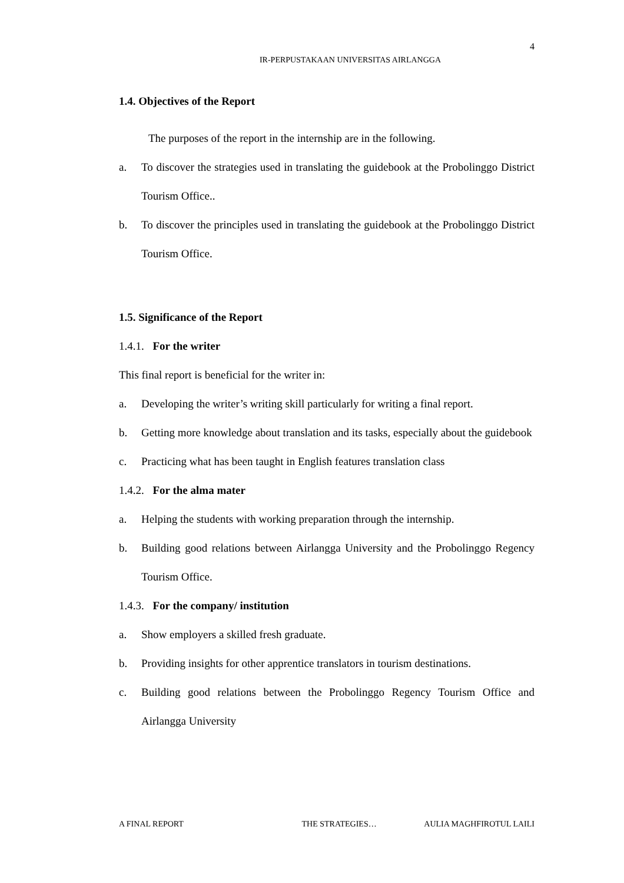4
IR-PERPUSTAKAAN UNIVERSITAS AIRLANGGA
1.4. Objectives of the Report
The purposes of the report in the internship are in the following.
a. To discover the strategies used in translating the guidebook at the Probolinggo District Tourism Office..
b. To discover the principles used in translating the guidebook at the Probolinggo District Tourism Office.
1.5. Significance of the Report
1.4.1. For the writer
This final report is beneficial for the writer in:
a. Developing the writer’s writing skill particularly for writing a final report.
b. Getting more knowledge about translation and its tasks, especially about the guidebook
c. Practicing what has been taught in English features translation class
1.4.2. For the alma mater
a. Helping the students with working preparation through the internship.
b. Building good relations between Airlangga University and the Probolinggo Regency Tourism Office.
1.4.3. For the company/ institution
a. Show employers a skilled fresh graduate.
b. Providing insights for other apprentice translators in tourism destinations.
c. Building good relations between the Probolinggo Regency Tourism Office and Airlangga University
A FINAL REPORT THE STRATEGIES… AULIA MAGHFIROTUL LAILI